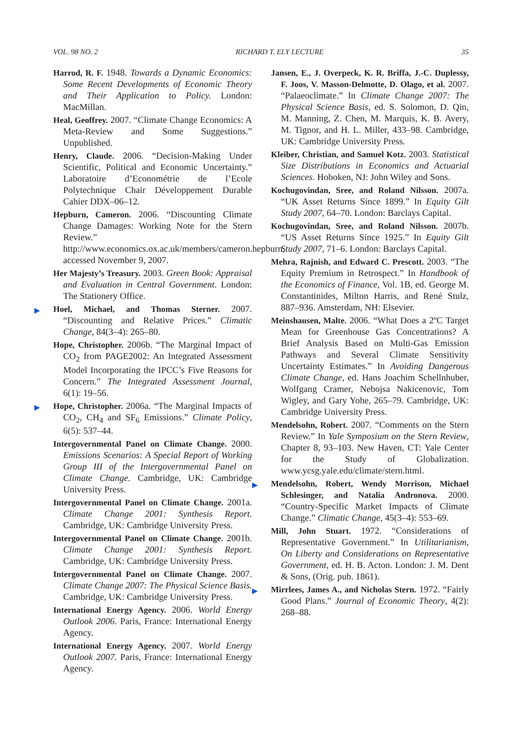VOL. 98 NO. 2 RICHARD T. ELY LECTURE 35
Harrod, R. F. 1948. Towards a Dynamic Economics: Some Recent Developments of Economic Theory and Their Application to Policy. London: MacMillan.
Heal, Geoffrey. 2007. “Climate Change Economics: A Meta-Review and Some Suggestions.” Unpublished.
Henry, Claude. 2006. “Decision-Making Under Scientific, Political and Economic Uncertainty.” Laboratoire d’Econométrie de l’Ecole Polytechnique Chair Développement Durable Cahier DDX–06–12.
Hepburn, Cameron. 2006. “Discounting Climate Change Damages: Working Note for the Stern Review.” http://www.economics.ox.ac.uk/members/cameron.hepburn, accessed November 9, 2007.
Her Majesty’s Treasury. 2003. Green Book: Appraisal and Evaluation in Central Government. London: The Stationery Office.
▶ Hoel, Michael, and Thomas Sterner. 2007. “Discounting and Relative Prices.” Climatic Change, 84(3–4): 265–80.
Hope, Christopher. 2006b. “The Marginal Impact of CO<sub>2</sub> from PAGE2002: An Integrated Assessment Model Incorporating the IPCC’s Five Reasons for Concern.” The Integrated Assessment Journal, 6(1): 19–56.
▶ Hope, Christopher. 2006a. “The Marginal Impacts of CO<sub>2</sub>, CH<sub>4</sub> and SF<sub>6</sub> Emissions.” Climate Policy, 6(5): 537–44.
Intergovernmental Panel on Climate Change. 2000. Emissions Scenarios: A Special Report of Working Group III of the Intergovernmental Panel on Climate Change. Cambridge, UK: Cambridge University Press.
Intergovernmental Panel on Climate Change. 2001a. Climate Change 2001: Synthesis Report. Cambridge, UK: Cambridge University Press.
Intergovernmental Panel on Climate Change. 2001b. Climate Change 2001: Synthesis Report. Cambridge, UK: Cambridge University Press.
Intergovernmental Panel on Climate Change. 2007. Climate Change 2007: The Physical Science Basis. Cambridge, UK: Cambridge University Press.
International Energy Agency. 2006. World Energy Outlook 2006. Paris, France: International Energy Agency.
International Energy Agency. 2007. World Energy Outlook 2007. Paris, France: International Energy Agency.
Jansen, E., J. Overpeck, K. R. Briffa, J.-C. Duplessy, F. Joos, V. Masson-Delmotte, D. Olago, et al. 2007. “Palaeoclimate.” In Climate Change 2007: The Physical Science Basis, ed. S. Solomon, D. Qin, M. Manning, Z. Chen, M. Marquis, K. B. Avery, M. Tignor, and H. L. Miller, 433–98. Cambridge, UK: Cambridge University Press.
Kleiber, Christian, and Samuel Kotz. 2003. Statistical Size Distributions in Economics and Actuarial Sciences. Hoboken, NJ: John Wiley and Sons.
Kochugovindan, Sree, and Roland Nilsson. 2007a. “UK Asset Returns Since 1899.” In Equity Gilt Study 2007, 64–70. London: Barclays Capital.
Kochugovindan, Sree, and Roland Nilsson. 2007b. “US Asset Returns Since 1925.” In Equity Gilt Study 2007, 71–6. London: Barclays Capital.
Mehra, Rajnish, and Edward C. Prescott. 2003. “The Equity Premium in Retrospect.” In Handbook of the Economics of Finance, Vol. 1B, ed. George M. Constantinides, Milton Harris, and René Stulz, 887–936. Amsterdam, NH: Elsevier.
Meinshausen, Malte. 2006. “What Does a 2ºC Target Mean for Greenhouse Gas Concentrations? A Brief Analysis Based on Multi-Gas Emission Pathways and Several Climate Sensitivity Uncertainty Estimates.” In Avoiding Dangerous Climate Change, ed. Hans Joachim Schellnhuber, Wolfgang Cramer, Nebojsa Nakicenovic, Tom Wigley, and Gary Yohe, 265–79. Cambridge, UK: Cambridge University Press.
Mendelsohn, Robert. 2007. “Comments on the Stern Review.” In Yale Symposium on the Stern Review, Chapter 8, 93–103. New Haven, CT: Yale Center for the Study of Globalization. www.ycsg.yale.edu/climate/stern.html.
▶ Mendelsohn, Robert, Wendy Morrison, Michael Schlesinger, and Natalia Andronova. 2000. “Country-Specific Market Impacts of Climate Change.” Climatic Change, 45(3–4): 553–69.
Mill, John Stuart. 1972. “Considerations of Representative Government.” In Utilitarianism, On Liberty and Considerations on Representative Government, ed. H. B. Acton. London: J. M. Dent & Sons, (Orig. pub. 1861).
▶ Mirrlees, James A., and Nicholas Stern. 1972. “Fairly Good Plans.” Journal of Economic Theory, 4(2): 268–88.